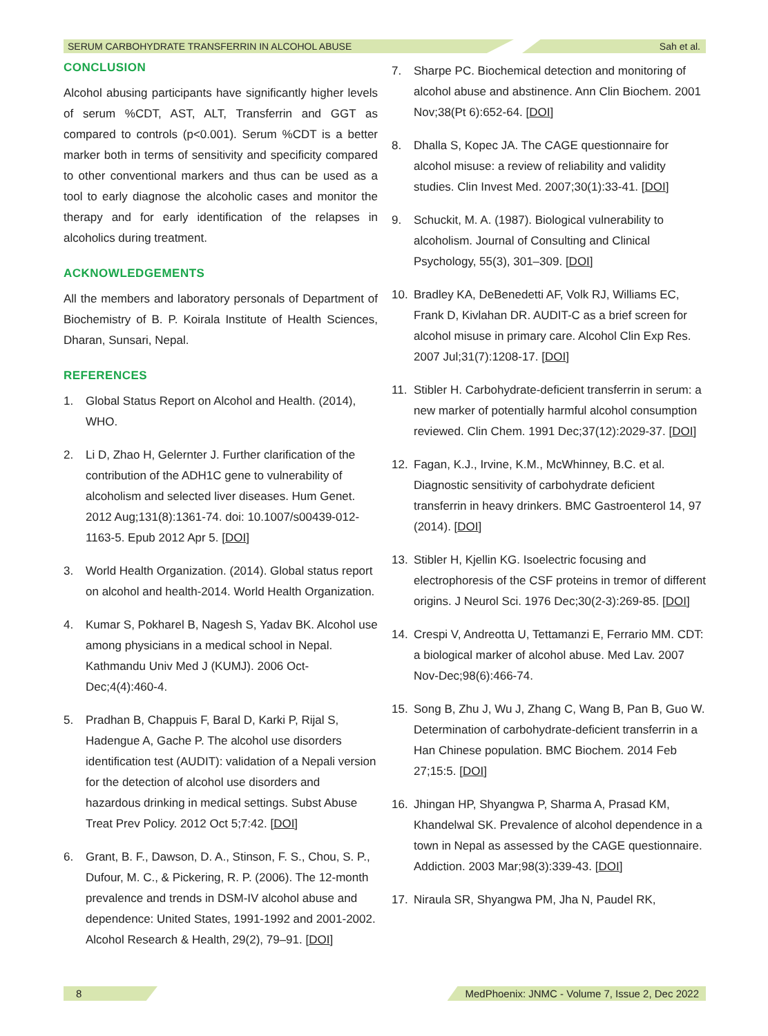SERUM CARBOHYDRATE TRANSFERRIN IN ALCOHOL ABUSE Sah et al.
CONCLUSION
Alcohol abusing participants have significantly higher levels of serum %CDT, AST, ALT, Transferrin and GGT as compared to controls (p<0.001). Serum %CDT is a better marker both in terms of sensitivity and specificity compared to other conventional markers and thus can be used as a tool to early diagnose the alcoholic cases and monitor the therapy and for early identification of the relapses in alcoholics during treatment.
ACKNOWLEDGEMENTS
All the members and laboratory personals of Department of Biochemistry of B. P. Koirala Institute of Health Sciences, Dharan, Sunsari, Nepal.
REFERENCES
1. Global Status Report on Alcohol and Health. (2014), WHO.
2. Li D, Zhao H, Gelernter J. Further clarification of the contribution of the ADH1C gene to vulnerability of alcoholism and selected liver diseases. Hum Genet. 2012 Aug;131(8):1361-74. doi: 10.1007/s00439-012-1163-5. Epub 2012 Apr 5. [DOI]
3. World Health Organization. (2014). Global status report on alcohol and health-2014. World Health Organization.
4. Kumar S, Pokharel B, Nagesh S, Yadav BK. Alcohol use among physicians in a medical school in Nepal. Kathmandu Univ Med J (KUMJ). 2006 Oct-Dec;4(4):460-4.
5. Pradhan B, Chappuis F, Baral D, Karki P, Rijal S, Hadengue A, Gache P. The alcohol use disorders identification test (AUDIT): validation of a Nepali version for the detection of alcohol use disorders and hazardous drinking in medical settings. Subst Abuse Treat Prev Policy. 2012 Oct 5;7:42. [DOI]
6. Grant, B. F., Dawson, D. A., Stinson, F. S., Chou, S. P., Dufour, M. C., & Pickering, R. P. (2006). The 12-month prevalence and trends in DSM-IV alcohol abuse and dependence: United States, 1991-1992 and 2001-2002. Alcohol Research & Health, 29(2), 79–91. [DOI]
7. Sharpe PC. Biochemical detection and monitoring of alcohol abuse and abstinence. Ann Clin Biochem. 2001 Nov;38(Pt 6):652-64. [DOI]
8. Dhalla S, Kopec JA. The CAGE questionnaire for alcohol misuse: a review of reliability and validity studies. Clin Invest Med. 2007;30(1):33-41. [DOI]
9. Schuckit, M. A. (1987). Biological vulnerability to alcoholism. Journal of Consulting and Clinical Psychology, 55(3), 301–309. [DOI]
10. Bradley KA, DeBenedetti AF, Volk RJ, Williams EC, Frank D, Kivlahan DR. AUDIT-C as a brief screen for alcohol misuse in primary care. Alcohol Clin Exp Res. 2007 Jul;31(7):1208-17. [DOI]
11. Stibler H. Carbohydrate-deficient transferrin in serum: a new marker of potentially harmful alcohol consumption reviewed. Clin Chem. 1991 Dec;37(12):2029-37. [DOI]
12. Fagan, K.J., Irvine, K.M., McWhinney, B.C. et al. Diagnostic sensitivity of carbohydrate deficient transferrin in heavy drinkers. BMC Gastroenterol 14, 97 (2014). [DOI]
13. Stibler H, Kjellin KG. Isoelectric focusing and electrophoresis of the CSF proteins in tremor of different origins. J Neurol Sci. 1976 Dec;30(2-3):269-85. [DOI]
14. Crespi V, Andreotta U, Tettamanzi E, Ferrario MM. CDT: a biological marker of alcohol abuse. Med Lav. 2007 Nov-Dec;98(6):466-74.
15. Song B, Zhu J, Wu J, Zhang C, Wang B, Pan B, Guo W. Determination of carbohydrate-deficient transferrin in a Han Chinese population. BMC Biochem. 2014 Feb 27;15:5. [DOI]
16. Jhingan HP, Shyangwa P, Sharma A, Prasad KM, Khandelwal SK. Prevalence of alcohol dependence in a town in Nepal as assessed by the CAGE questionnaire. Addiction. 2003 Mar;98(3):339-43. [DOI]
17. Niraula SR, Shyangwa PM, Jha N, Paudel RK,
8 MedPhoenix: JNMC - Volume 7, Issue 2, Dec 2022